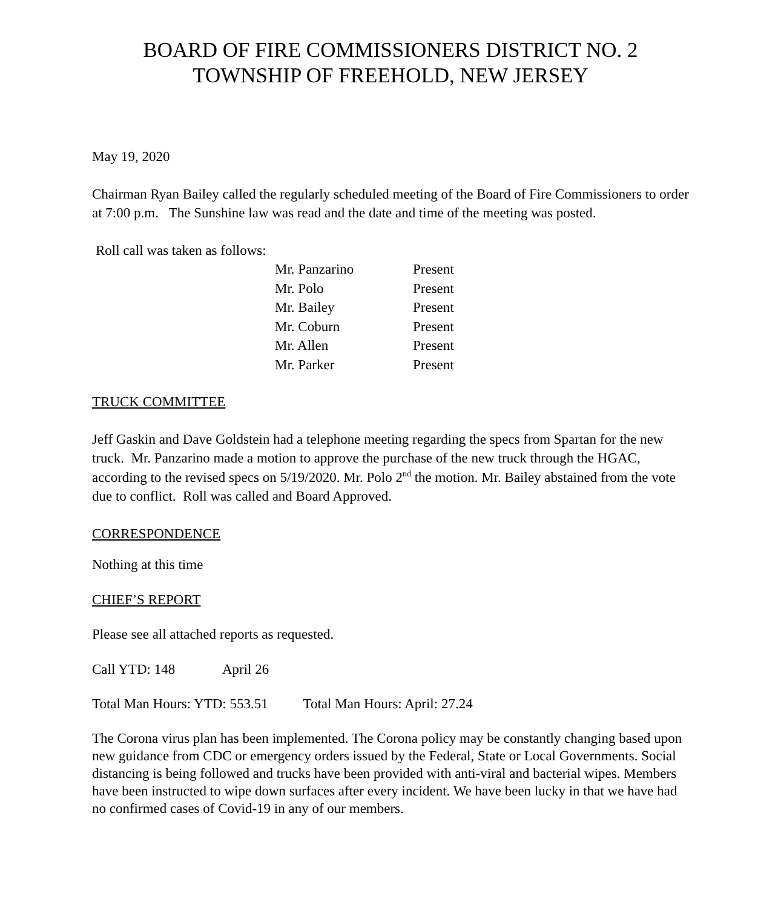BOARD OF FIRE COMMISSIONERS DISTRICT NO. 2
TOWNSHIP OF FREEHOLD, NEW JERSEY
May 19, 2020
Chairman Ryan Bailey called the regularly scheduled meeting of the Board of Fire Commissioners to order at 7:00 p.m. The Sunshine law was read and the date and time of the meeting was posted.
Roll call was taken as follows:
| Mr. Panzarino | Present |
| Mr. Polo | Present |
| Mr. Bailey | Present |
| Mr. Coburn | Present |
| Mr. Allen | Present |
| Mr. Parker | Present |
TRUCK COMMITTEE
Jeff Gaskin and Dave Goldstein had a telephone meeting regarding the specs from Spartan for the new truck. Mr. Panzarino made a motion to approve the purchase of the new truck through the HGAC, according to the revised specs on 5/19/2020. Mr. Polo 2<sup>nd</sup> the motion. Mr. Bailey abstained from the vote due to conflict. Roll was called and Board Approved.
CORRESPONDENCE
Nothing at this time
CHIEF’S REPORT
Please see all attached reports as requested.
Call YTD: 148 April 26
Total Man Hours: YTD: 553.51 Total Man Hours: April: 27.24
The Corona virus plan has been implemented. The Corona policy may be constantly changing based upon new guidance from CDC or emergency orders issued by the Federal, State or Local Governments. Social distancing is being followed and trucks have been provided with anti-viral and bacterial wipes. Members have been instructed to wipe down surfaces after every incident. We have been lucky in that we have had no confirmed cases of Covid-19 in any of our members.